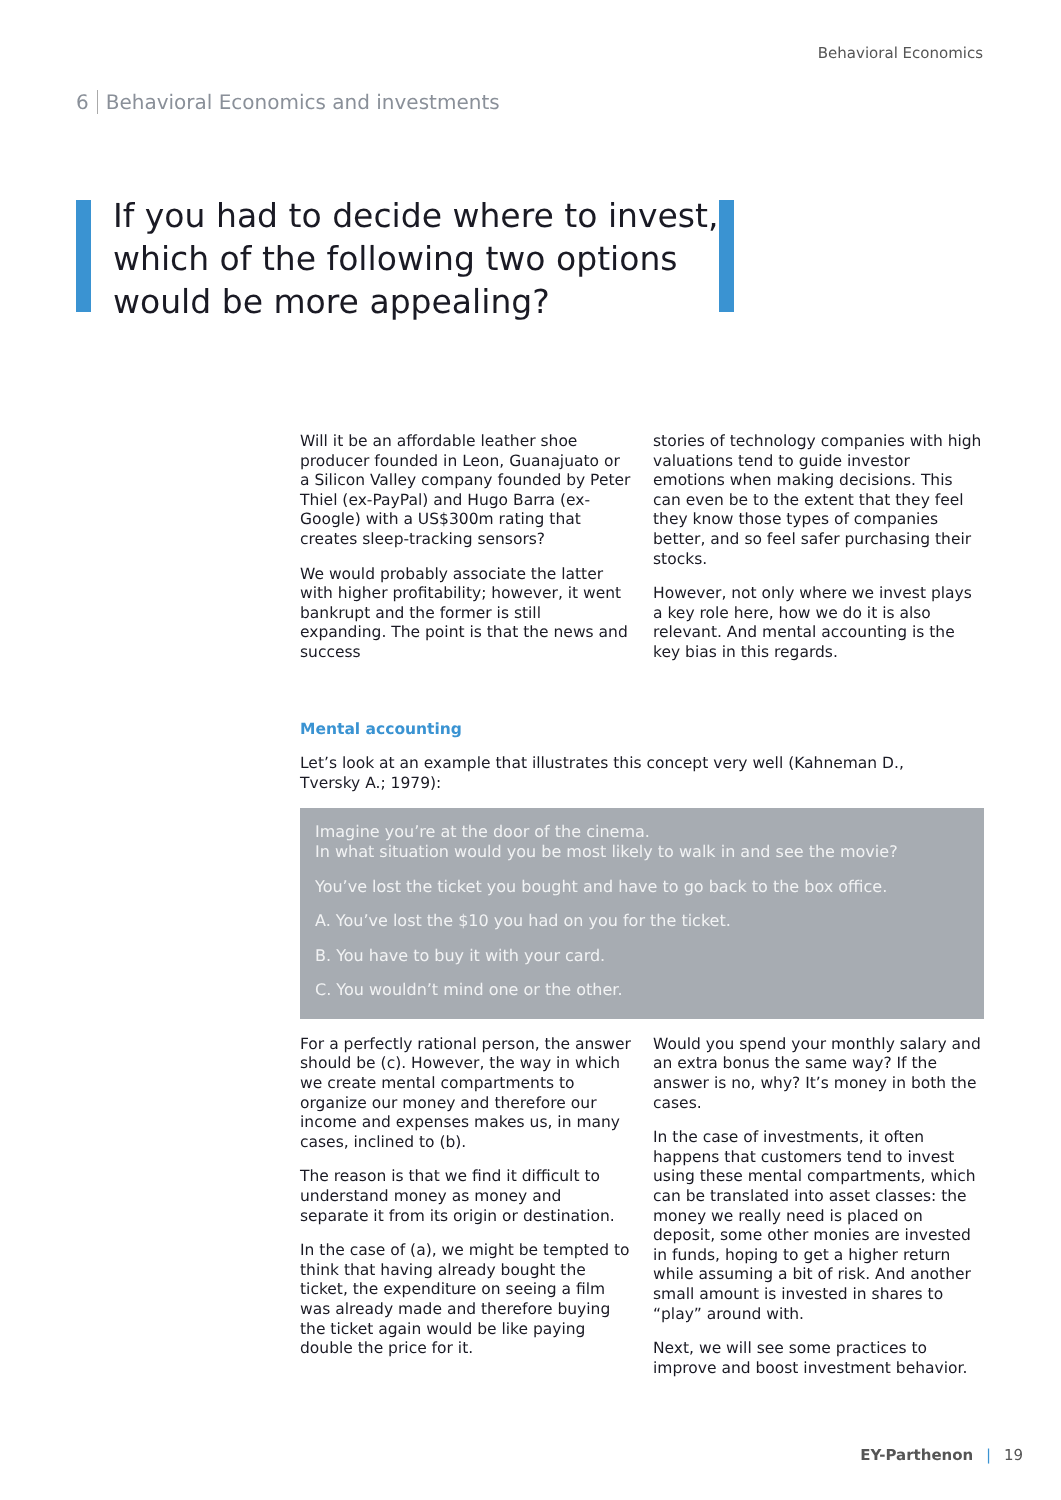Behavioral Economics
6 Behavioral Economics and investments
If you had to decide where to invest, which of the following two options would be more appealing?
Will it be an affordable leather shoe producer founded in Leon, Guanajuato or a Silicon Valley company founded by Peter Thiel (ex-PayPal) and Hugo Barra (ex-Google) with a US$300m rating that creates sleep-tracking sensors?
We would probably associate the latter with higher profitability; however, it went bankrupt and the former is still expanding. The point is that the news and success
stories of technology companies with high valuations tend to guide investor emotions when making decisions. This can even be to the extent that they feel they know those types of companies better, and so feel safer purchasing their stocks.
However, not only where we invest plays a key role here, how we do it is also relevant. And mental accounting is the key bias in this regards.
Mental accounting
Let’s look at an example that illustrates this concept very well (Kahneman D.,
Tversky A.; 1979):
Imagine you’re at the door of the cinema.
In what situation would you be most likely to walk in and see the movie?
You’ve lost the ticket you bought and have to go back to the box office.
A. You’ve lost the $10 you had on you for the ticket.
B. You have to buy it with your card.
C. You wouldn’t mind one or the other.
For a perfectly rational person, the answer should be (c). However, the way in which we create mental compartments to organize our money and therefore our income and expenses makes us, in many cases, inclined to (b).
The reason is that we find it difficult to understand money as money and separate it from its origin or destination.
In the case of (a), we might be tempted to think that having already bought the ticket, the expenditure on seeing a film was already made and therefore buying the ticket again would be like paying double the price for it.
Would you spend your monthly salary and an extra bonus the same way? If the answer is no, why? It’s money in both the cases.
In the case of investments, it often happens that customers tend to invest using these mental compartments, which can be translated into asset classes: the money we really need is placed on deposit, some other monies are invested in funds, hoping to get a higher return while assuming a bit of risk. And another small amount is invested in shares to “play” around with.
Next, we will see some practices to improve and boost investment behavior.
EY-Parthenon | 19